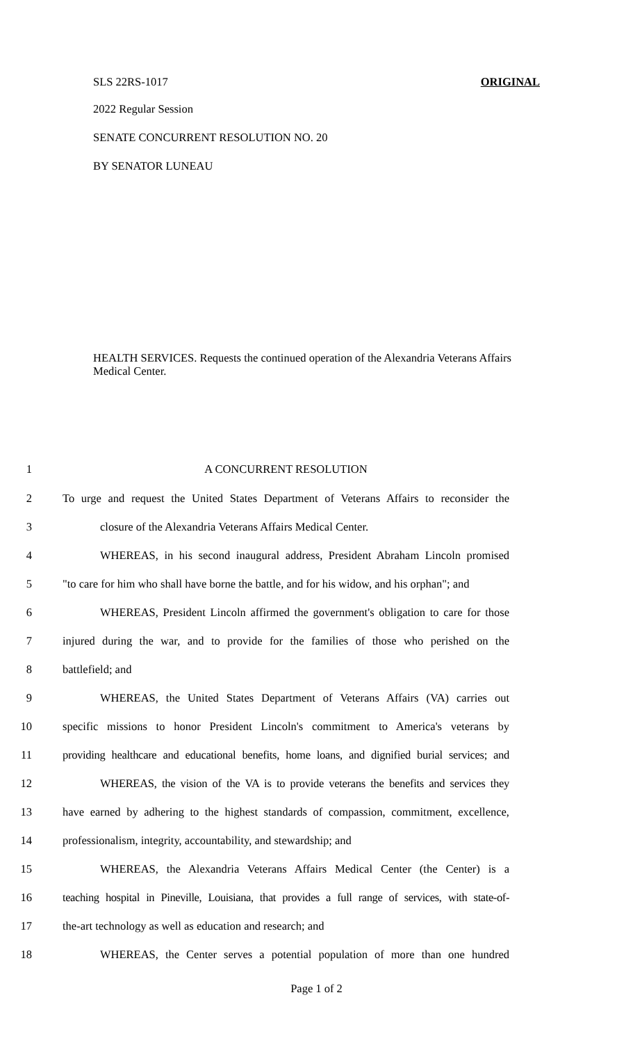SLS 22RS-1017 ORIGINAL
2022 Regular Session
SENATE CONCURRENT RESOLUTION NO. 20
BY SENATOR LUNEAU
HEALTH SERVICES. Requests the continued operation of the Alexandria Veterans Affairs Medical Center.
1 A CONCURRENT RESOLUTION
2 To urge and request the United States Department of Veterans Affairs to reconsider the
3 closure of the Alexandria Veterans Affairs Medical Center.
4 WHEREAS, in his second inaugural address, President Abraham Lincoln promised
5 "to care for him who shall have borne the battle, and for his widow, and his orphan"; and
6 WHEREAS, President Lincoln affirmed the government's obligation to care for those
7 injured during the war, and to provide for the families of those who perished on the
8 battlefield; and
9 WHEREAS, the United States Department of Veterans Affairs (VA) carries out
10 specific missions to honor President Lincoln's commitment to America's veterans by
11 providing healthcare and educational benefits, home loans, and dignified burial services; and
12 WHEREAS, the vision of the VA is to provide veterans the benefits and services they
13 have earned by adhering to the highest standards of compassion, commitment, excellence,
14 professionalism, integrity, accountability, and stewardship; and
15 WHEREAS, the Alexandria Veterans Affairs Medical Center (the Center) is a
16 teaching hospital in Pineville, Louisiana, that provides a full range of services, with state-of-
17 the-art technology as well as education and research; and
18 WHEREAS, the Center serves a potential population of more than one hundred
Page 1 of 2